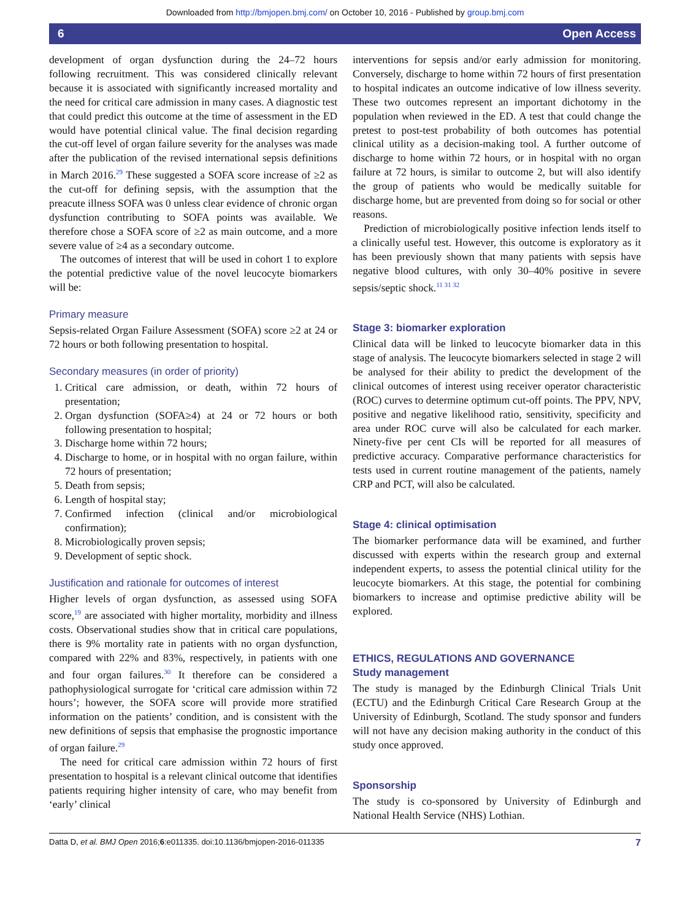Downloaded from http://bmjopen.bmj.com/ on October 10, 2016 - Published by group.bmj.com
6 Open Access
development of organ dysfunction during the 24–72 hours following recruitment. This was considered clinically relevant because it is associated with significantly increased mortality and the need for critical care admission in many cases. A diagnostic test that could predict this outcome at the time of assessment in the ED would have potential clinical value. The final decision regarding the cut-off level of organ failure severity for the analyses was made after the publication of the revised international sepsis definitions in March 2016.<sup>29</sup> These suggested a SOFA score increase of ≥2 as the cut-off for defining sepsis, with the assumption that the preacute illness SOFA was 0 unless clear evidence of chronic organ dysfunction contributing to SOFA points was available. We therefore chose a SOFA score of ≥2 as main outcome, and a more severe value of ≥4 as a secondary outcome.
The outcomes of interest that will be used in cohort 1 to explore the potential predictive value of the novel leucocyte biomarkers will be:
Primary measure
Sepsis-related Organ Failure Assessment (SOFA) score ≥2 at 24 or 72 hours or both following presentation to hospital.
Secondary measures (in order of priority)
1. Critical care admission, or death, within 72 hours of presentation;
2. Organ dysfunction (SOFA≥4) at 24 or 72 hours or both following presentation to hospital;
3. Discharge home within 72 hours;
4. Discharge to home, or in hospital with no organ failure, within 72 hours of presentation;
5. Death from sepsis;
6. Length of hospital stay;
7. Confirmed infection (clinical and/or microbiological confirmation);
8. Microbiologically proven sepsis;
9. Development of septic shock.
Justification and rationale for outcomes of interest
Higher levels of organ dysfunction, as assessed using SOFA score,<sup>19</sup> are associated with higher mortality, morbidity and illness costs. Observational studies show that in critical care populations, there is 9% mortality rate in patients with no organ dysfunction, compared with 22% and 83%, respectively, in patients with one and four organ failures.<sup>30</sup> It therefore can be considered a pathophysiological surrogate for ‘critical care admission within 72 hours’; however, the SOFA score will provide more stratified information on the patients’ condition, and is consistent with the new definitions of sepsis that emphasise the prognostic importance of organ failure.<sup>29</sup>
The need for critical care admission within 72 hours of first presentation to hospital is a relevant clinical outcome that identifies patients requiring higher intensity of care, who may benefit from ‘early’ clinical
interventions for sepsis and/or early admission for monitoring. Conversely, discharge to home within 72 hours of first presentation to hospital indicates an outcome indicative of low illness severity. These two outcomes represent an important dichotomy in the population when reviewed in the ED. A test that could change the pretest to post-test probability of both outcomes has potential clinical utility as a decision-making tool. A further outcome of discharge to home within 72 hours, or in hospital with no organ failure at 72 hours, is similar to outcome 2, but will also identify the group of patients who would be medically suitable for discharge home, but are prevented from doing so for social or other reasons.
Prediction of microbiologically positive infection lends itself to a clinically useful test. However, this outcome is exploratory as it has been previously shown that many patients with sepsis have negative blood cultures, with only 30–40% positive in severe sepsis/septic shock.<sup>11 31 32</sup>
Stage 3: biomarker exploration
Clinical data will be linked to leucocyte biomarker data in this stage of analysis. The leucocyte biomarkers selected in stage 2 will be analysed for their ability to predict the development of the clinical outcomes of interest using receiver operator characteristic (ROC) curves to determine optimum cut-off points. The PPV, NPV, positive and negative likelihood ratio, sensitivity, specificity and area under ROC curve will also be calculated for each marker. Ninety-five per cent CIs will be reported for all measures of predictive accuracy. Comparative performance characteristics for tests used in current routine management of the patients, namely CRP and PCT, will also be calculated.
Stage 4: clinical optimisation
The biomarker performance data will be examined, and further discussed with experts within the research group and external independent experts, to assess the potential clinical utility for the leucocyte biomarkers. At this stage, the potential for combining biomarkers to increase and optimise predictive ability will be explored.
ETHICS, REGULATIONS AND GOVERNANCE
Study management
The study is managed by the Edinburgh Clinical Trials Unit (ECTU) and the Edinburgh Critical Care Research Group at the University of Edinburgh, Scotland. The study sponsor and funders will not have any decision making authority in the conduct of this study once approved.
Sponsorship
The study is co-sponsored by University of Edinburgh and National Health Service (NHS) Lothian.
Datta D, et al. BMJ Open 2016;6:e011335. doi:10.1136/bmjopen-2016-011335 7